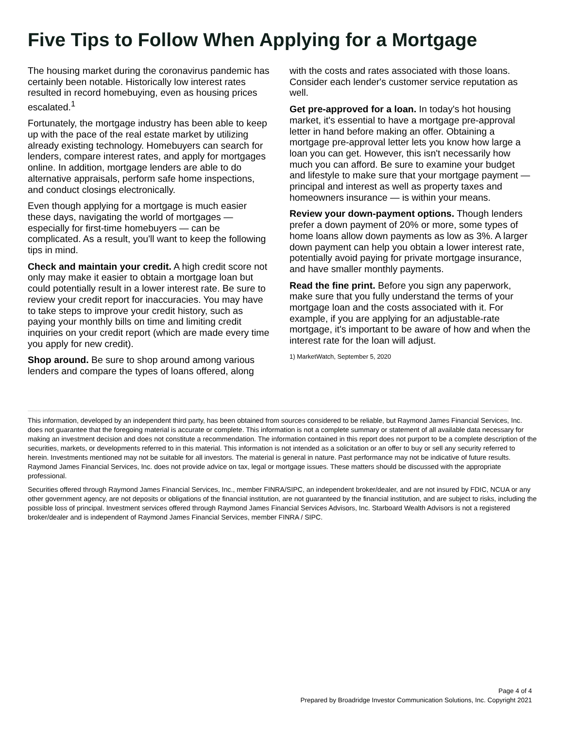Five Tips to Follow When Applying for a Mortgage
The housing market during the coronavirus pandemic has certainly been notable. Historically low interest rates resulted in record homebuying, even as housing prices escalated.<sup>1</sup>
Fortunately, the mortgage industry has been able to keep up with the pace of the real estate market by utilizing already existing technology. Homebuyers can search for lenders, compare interest rates, and apply for mortgages online. In addition, mortgage lenders are able to do alternative appraisals, perform safe home inspections, and conduct closings electronically.
Even though applying for a mortgage is much easier these days, navigating the world of mortgages — especially for first-time homebuyers — can be complicated. As a result, you'll want to keep the following tips in mind.
Check and maintain your credit. A high credit score not only may make it easier to obtain a mortgage loan but could potentially result in a lower interest rate. Be sure to review your credit report for inaccuracies. You may have to take steps to improve your credit history, such as paying your monthly bills on time and limiting credit inquiries on your credit report (which are made every time you apply for new credit).
Shop around. Be sure to shop around among various lenders and compare the types of loans offered, along with the costs and rates associated with those loans. Consider each lender's customer service reputation as well.
Get pre-approved for a loan. In today's hot housing market, it's essential to have a mortgage pre-approval letter in hand before making an offer. Obtaining a mortgage pre-approval letter lets you know how large a loan you can get. However, this isn't necessarily how much you can afford. Be sure to examine your budget and lifestyle to make sure that your mortgage payment — principal and interest as well as property taxes and homeowners insurance — is within your means.
Review your down-payment options. Though lenders prefer a down payment of 20% or more, some types of home loans allow down payments as low as 3%. A larger down payment can help you obtain a lower interest rate, potentially avoid paying for private mortgage insurance, and have smaller monthly payments.
Read the fine print. Before you sign any paperwork, make sure that you fully understand the terms of your mortgage loan and the costs associated with it. For example, if you are applying for an adjustable-rate mortgage, it's important to be aware of how and when the interest rate for the loan will adjust.
1) MarketWatch, September 5, 2020
This information, developed by an independent third party, has been obtained from sources considered to be reliable, but Raymond James Financial Services, Inc. does not guarantee that the foregoing material is accurate or complete. This information is not a complete summary or statement of all available data necessary for making an investment decision and does not constitute a recommendation. The information contained in this report does not purport to be a complete description of the securities, markets, or developments referred to in this material. This information is not intended as a solicitation or an offer to buy or sell any security referred to herein. Investments mentioned may not be suitable for all investors. The material is general in nature. Past performance may not be indicative of future results. Raymond James Financial Services, Inc. does not provide advice on tax, legal or mortgage issues. These matters should be discussed with the appropriate professional.
Securities offered through Raymond James Financial Services, Inc., member FINRA/SIPC, an independent broker/dealer, and are not insured by FDIC, NCUA or any other government agency, are not deposits or obligations of the financial institution, are not guaranteed by the financial institution, and are subject to risks, including the possible loss of principal. Investment services offered through Raymond James Financial Services Advisors, Inc. Starboard Wealth Advisors is not a registered broker/dealer and is independent of Raymond James Financial Services, member FINRA / SIPC.
Page 4 of 4
Prepared by Broadridge Investor Communication Solutions, Inc. Copyright 2021